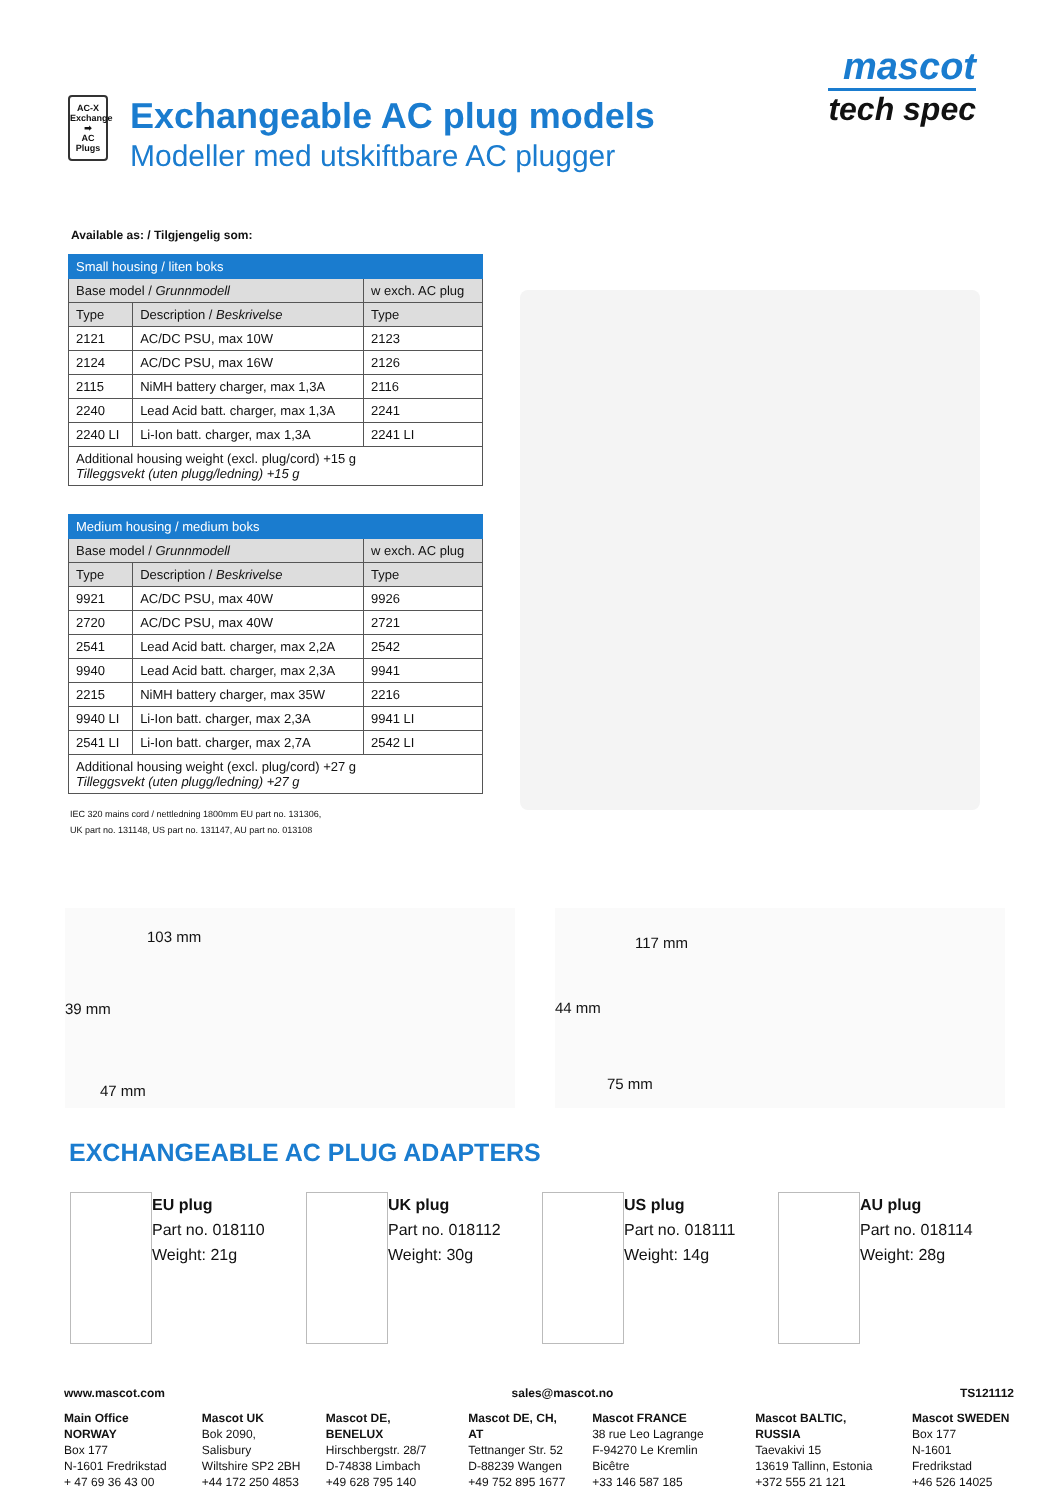mascot
tech spec
AC-X
Exchange
➡
AC Plugs
Exchangeable AC plug models
Modeller med utskiftbare AC plugger
Available as: / Tilgjengelig som:
| Small housing / liten boks | | |
| --- | --- | --- |
| Base model / Grunnmodell | | w exch. AC plug |
| Type | Description / Beskrivelse | Type |
| 2121 | AC/DC PSU, max 10W | 2123 |
| 2124 | AC/DC PSU, max 16W | 2126 |
| 2115 | NiMH battery charger, max 1,3A | 2116 |
| 2240 | Lead Acid batt. charger, max 1,3A | 2241 |
| 2240 LI | Li-Ion batt. charger, max 1,3A | 2241 LI |
| Additional housing weight (excl. plug/cord) +15 g Tilleggsvekt (uten plugg/ledning) +15 g | | |
| Medium housing / medium boks | | |
| --- | --- | --- |
| Base model / Grunnmodell | | w exch. AC plug |
| Type | Description / Beskrivelse | Type |
| 9921 | AC/DC PSU, max 40W | 9926 |
| 2720 | AC/DC PSU, max 40W | 2721 |
| 2541 | Lead Acid batt. charger, max 2,2A | 2542 |
| 9940 | Lead Acid batt. charger, max 2,3A | 9941 |
| 2215 | NiMH battery charger, max 35W | 2216 |
| 9940 LI | Li-Ion batt. charger, max 2,3A | 9941 LI |
| 2541 LI | Li-Ion batt. charger, max 2,7A | 2542 LI |
| Additional housing weight (excl. plug/cord) +27 g Tilleggsvekt (uten plugg/ledning) +27 g | | |
IEC 320 mains cord / nettledning 1800mm EU part no. 131306,
UK part no. 131148, US part no. 131147, AU part no. 013108
103 mm
39 mm
47 mm
117 mm
44 mm
75 mm
EXCHANGEABLE AC PLUG ADAPTERS
EU plug
Part no. 018110
Weight: 21g
UK plug
Part no. 018112
Weight: 30g
US plug
Part no. 018111
Weight: 14g
AU plug
Part no. 018114
Weight: 28g
www.mascot.com sales@mascot.no TS121112
Main Office NORWAY
Box 177
N-1601 Fredrikstad
+ 47 69 36 43 00
Mascot UK
Bok 2090, Salisbury
Wiltshire SP2 2BH
+44 172 250 4853
Mascot DE, BENELUX
Hirschbergstr. 28/7
D-74838 Limbach
+49 628 795 140
Mascot DE, CH, AT
Tettnanger Str. 52
D-88239 Wangen
+49 752 895 1677
Mascot FRANCE
38 rue Leo Lagrange
F-94270 Le Kremlin Bicêtre
+33 146 587 185
Mascot BALTIC, RUSSIA
Taevakivi 15
13619 Tallinn, Estonia
+372 555 21 121
Mascot SWEDEN
Box 177
N-1601 Fredrikstad
+46 526 14025